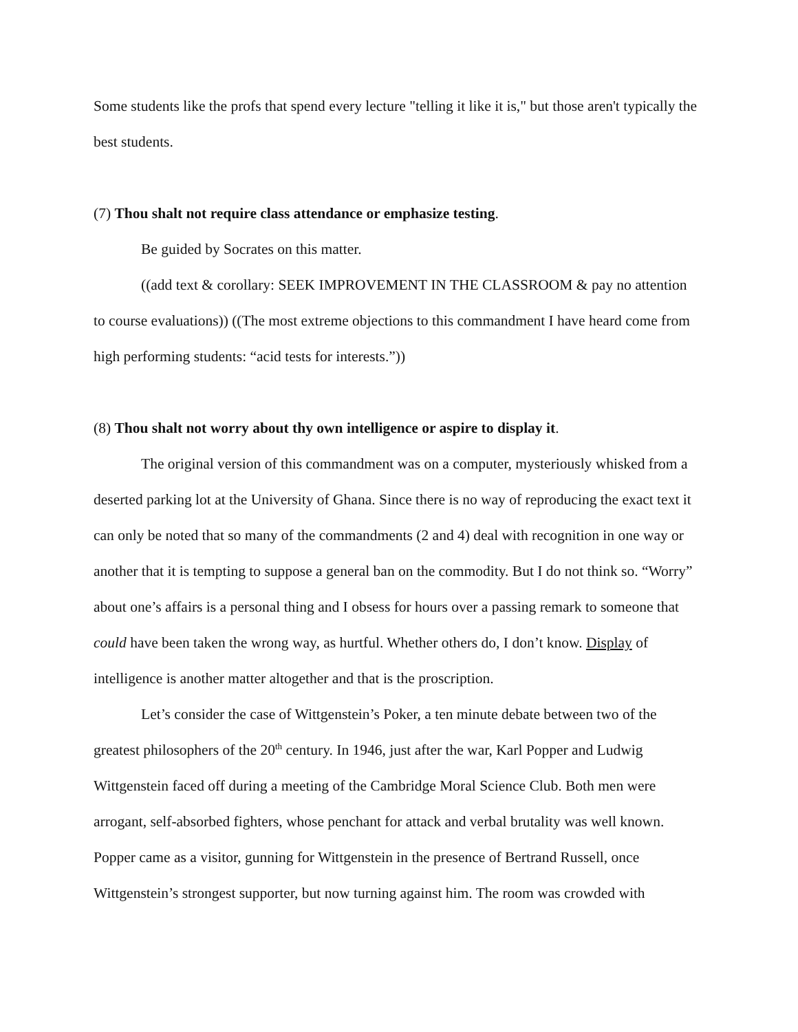Some students like the profs that spend every lecture "telling it like it is," but those aren't typically the best students.
(7) Thou shalt not require class attendance or emphasize testing.
Be guided by Socrates on this matter.
((add text & corollary: SEEK IMPROVEMENT IN THE CLASSROOM & pay no attention to course evaluations)) ((The most extreme objections to this commandment I have heard come from high performing students: “acid tests for interests.”))
(8) Thou shalt not worry about thy own intelligence or aspire to display it.
The original version of this commandment was on a computer, mysteriously whisked from a deserted parking lot at the University of Ghana. Since there is no way of reproducing the exact text it can only be noted that so many of the commandments (2 and 4) deal with recognition in one way or another that it is tempting to suppose a general ban on the commodity. But I do not think so. “Worry” about one’s affairs is a personal thing and I obsess for hours over a passing remark to someone that could have been taken the wrong way, as hurtful. Whether others do, I don’t know. Display of intelligence is another matter altogether and that is the proscription.
Let’s consider the case of Wittgenstein’s Poker, a ten minute debate between two of the greatest philosophers of the 20<sup>th</sup> century. In 1946, just after the war, Karl Popper and Ludwig Wittgenstein faced off during a meeting of the Cambridge Moral Science Club. Both men were arrogant, self-absorbed fighters, whose penchant for attack and verbal brutality was well known. Popper came as a visitor, gunning for Wittgenstein in the presence of Bertrand Russell, once Wittgenstein’s strongest supporter, but now turning against him. The room was crowded with